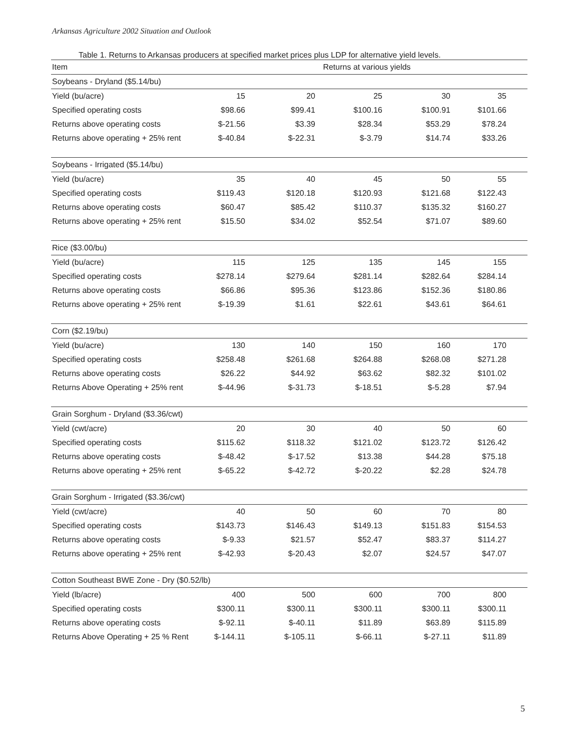Arkansas Agriculture 2002 Situation and Outlook
Table 1. Returns to Arkansas producers at specified market prices plus LDP for alternative yield levels.
| Item | Returns at various yields | | | | | |
| --- | --- | --- | --- | --- | --- | --- |
| Soybeans - Dryland ($5.14/bu) | | | | | | |
| Yield (bu/acre) | 15 | 20 | 25 | 30 | 35 | |
| Specified operating costs | $98.66 | $99.41 | $100.16 | $100.91 | $101.66 | |
| Returns above operating costs | $-21.56 | $3.39 | $28.34 | $53.29 | $78.24 | |
| Returns above operating + 25% rent | $-40.84 | $-22.31 | $-3.79 | $14.74 | $33.26 | |
| Soybeans - Irrigated ($5.14/bu) | | | | | | |
| Yield (bu/acre) | 35 | 40 | 45 | 50 | 55 | |
| Specified operating costs | $119.43 | $120.18 | $120.93 | $121.68 | $122.43 | |
| Returns above operating costs | $60.47 | $85.42 | $110.37 | $135.32 | $160.27 | |
| Returns above operating + 25% rent | $15.50 | $34.02 | $52.54 | $71.07 | $89.60 | |
| Rice ($3.00/bu) | | | | | | |
| Yield (bu/acre) | 115 | 125 | 135 | 145 | 155 | |
| Specified operating costs | $278.14 | $279.64 | $281.14 | $282.64 | $284.14 | |
| Returns above operating costs | $66.86 | $95.36 | $123.86 | $152.36 | $180.86 | |
| Returns above operating + 25% rent | $-19.39 | $1.61 | $22.61 | $43.61 | $64.61 | |
| Corn ($2.19/bu) | | | | | | |
| Yield (bu/acre) | 130 | 140 | 150 | 160 | 170 | |
| Specified operating costs | $258.48 | $261.68 | $264.88 | $268.08 | $271.28 | |
| Returns above operating costs | $26.22 | $44.92 | $63.62 | $82.32 | $101.02 | |
| Returns Above Operating + 25% rent | $-44.96 | $-31.73 | $-18.51 | $-5.28 | $7.94 | |
| Grain Sorghum - Dryland ($3.36/cwt) | | | | | | |
| Yield (cwt/acre) | 20 | 30 | 40 | 50 | 60 | |
| Specified operating costs | $115.62 | $118.32 | $121.02 | $123.72 | $126.42 | |
| Returns above operating costs | $-48.42 | $-17.52 | $13.38 | $44.28 | $75.18 | |
| Returns above operating + 25% rent | $-65.22 | $-42.72 | $-20.22 | $2.28 | $24.78 | |
| Grain Sorghum - Irrigated ($3.36/cwt) | | | | | | |
| Yield (cwt/acre) | 40 | 50 | 60 | 70 | 80 | |
| Specified operating costs | $143.73 | $146.43 | $149.13 | $151.83 | $154.53 | |
| Returns above operating costs | $-9.33 | $21.57 | $52.47 | $83.37 | $114.27 | |
| Returns above operating + 25% rent | $-42.93 | $-20.43 | $2.07 | $24.57 | $47.07 | |
| Cotton Southeast BWE Zone - Dry ($0.52/lb) | | | | | | |
| Yield (lb/acre) | 400 | 500 | 600 | 700 | 800 | |
| Specified operating costs | $300.11 | $300.11 | $300.11 | $300.11 | $300.11 | |
| Returns above operating costs | $-92.11 | $-40.11 | $11.89 | $63.89 | $115.89 | |
| Returns Above Operating + 25 % Rent | $-144.11 | $-105.11 | $-66.11 | $-27.11 | $11.89 | |
5